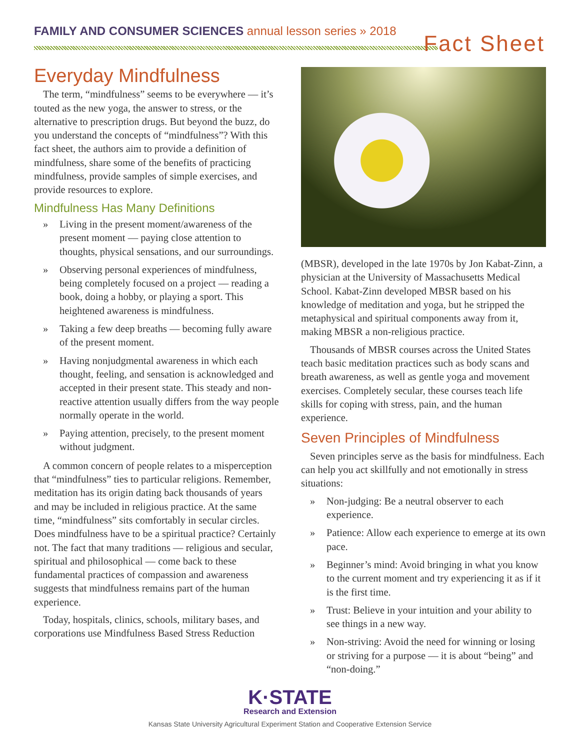FAMILY AND CONSUMER SCIENCES annual lesson series » 2018
Fact Sheet
Everyday Mindfulness
The term, “mindfulness” seems to be everywhere — it’s touted as the new yoga, the answer to stress, or the alternative to prescription drugs. But beyond the buzz, do you understand the concepts of “mindfulness”? With this fact sheet, the authors aim to provide a definition of mindfulness, share some of the benefits of practicing mindfulness, provide samples of simple exercises, and provide resources to explore.
Mindfulness Has Many Definitions
» Living in the present moment/awareness of the present moment — paying close attention to thoughts, physical sensations, and our surroundings.
» Observing personal experiences of mindfulness, being completely focused on a project — reading a book, doing a hobby, or playing a sport. This heightened awareness is mindfulness.
» Taking a few deep breaths — becoming fully aware of the present moment.
» Having nonjudgmental awareness in which each thought, feeling, and sensation is acknowledged and accepted in their present state. This steady and non-reactive attention usually differs from the way people normally operate in the world.
» Paying attention, precisely, to the present moment without judgment.
A common concern of people relates to a misperception that “mindfulness” ties to particular religions. Remember, meditation has its origin dating back thousands of years and may be included in religious practice. At the same time, “mindfulness” sits comfortably in secular circles. Does mindfulness have to be a spiritual practice? Certainly not. The fact that many traditions — religious and secular, spiritual and philosophical — come back to these fundamental practices of compassion and awareness suggests that mindfulness remains part of the human experience.
Today, hospitals, clinics, schools, military bases, and corporations use Mindfulness Based Stress Reduction
(MBSR), developed in the late 1970s by Jon Kabat-Zinn, a physician at the University of Massachusetts Medical School. Kabat-Zinn developed MBSR based on his knowledge of meditation and yoga, but he stripped the metaphysical and spiritual components away from it, making MBSR a non-religious practice.
Thousands of MBSR courses across the United States teach basic meditation practices such as body scans and breath awareness, as well as gentle yoga and movement exercises. Completely secular, these courses teach life skills for coping with stress, pain, and the human experience.
Seven Principles of Mindfulness
Seven principles serve as the basis for mindfulness. Each can help you act skillfully and not emotionally in stress situations:
» Non-judging: Be a neutral observer to each experience.
» Patience: Allow each experience to emerge at its own pace.
» Beginner’s mind: Avoid bringing in what you know to the current moment and try experiencing it as if it is the first time.
» Trust: Believe in your intuition and your ability to see things in a new way.
» Non-striving: Avoid the need for winning or losing or striving for a purpose — it is about “being” and “non-doing.”
K·STATE
Research and Extension
Kansas State University Agricultural Experiment Station and Cooperative Extension Service